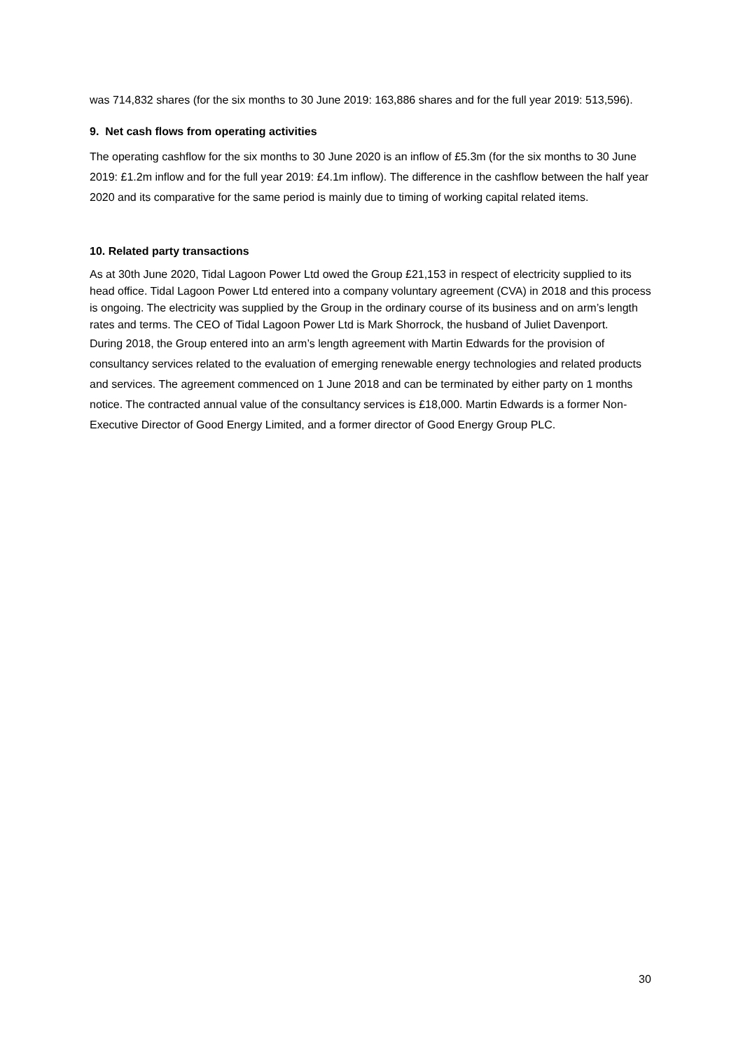was 714,832 shares (for the six months to 30 June 2019: 163,886 shares and for the full year 2019: 513,596).
9. Net cash flows from operating activities
The operating cashflow for the six months to 30 June 2020 is an inflow of £5.3m (for the six months to 30 June 2019: £1.2m inflow and for the full year 2019: £4.1m inflow). The difference in the cashflow between the half year 2020 and its comparative for the same period is mainly due to timing of working capital related items.
10. Related party transactions
As at 30th June 2020, Tidal Lagoon Power Ltd owed the Group £21,153 in respect of electricity supplied to its head office. Tidal Lagoon Power Ltd entered into a company voluntary agreement (CVA) in 2018 and this process is ongoing. The electricity was supplied by the Group in the ordinary course of its business and on arm’s length rates and terms. The CEO of Tidal Lagoon Power Ltd is Mark Shorrock, the husband of Juliet Davenport.
During 2018, the Group entered into an arm’s length agreement with Martin Edwards for the provision of consultancy services related to the evaluation of emerging renewable energy technologies and related products and services. The agreement commenced on 1 June 2018 and can be terminated by either party on 1 months notice. The contracted annual value of the consultancy services is £18,000. Martin Edwards is a former Non-Executive Director of Good Energy Limited, and a former director of Good Energy Group PLC.
30